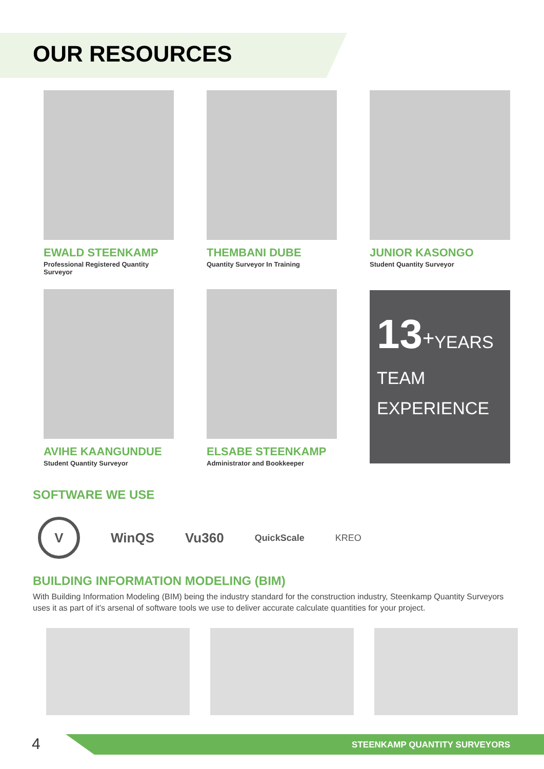OUR RESOURCES
EWALD STEENKAMP
Professional Registered Quantity Surveyor
THEMBANI DUBE
Quantity Surveyor In Training
JUNIOR KASONGO
Student Quantity Surveyor
AVIHE KAANGUNDUE
Student Quantity Surveyor
ELSABE STEENKAMP
Administrator and Bookkeeper
13<sup>+</sup>YEARS
TEAM
EXPERIENCE
SOFTWARE WE USE
V
WinQS Vu360
QuickScale KREO
BUILDING INFORMATION MODELING (BIM)
With Building Information Modeling (BIM) being the industry standard for the construction industry, Steenkamp Quantity Surveyors uses it as part of it’s arsenal of software tools we use to deliver accurate calculate quantities for your project.
4 STEENKAMP QUANTITY SURVEYORS